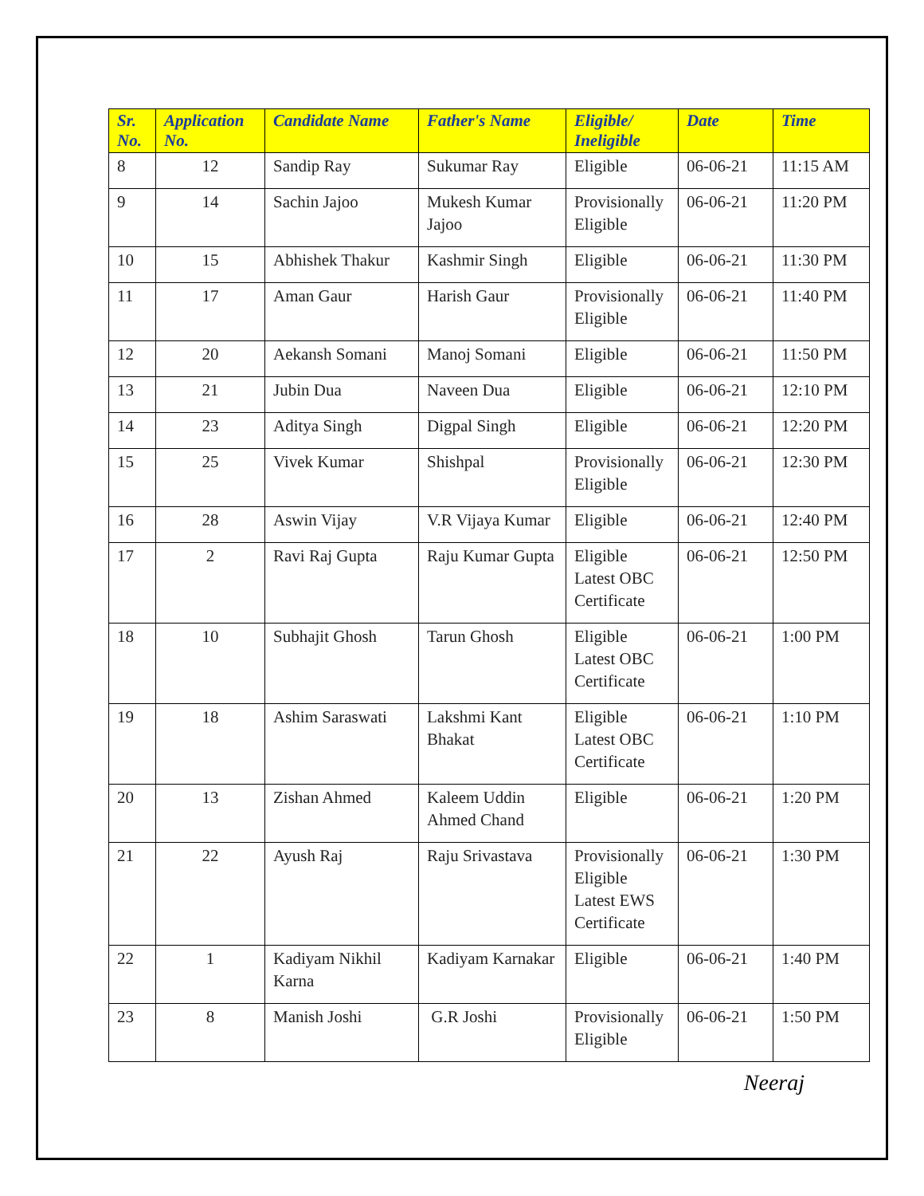| Sr. No. | Application No. | Candidate Name | Father's Name | Eligible/ Ineligible | Date | Time |
| --- | --- | --- | --- | --- | --- | --- |
| 8 | 12 | Sandip Ray | Sukumar Ray | Eligible | 06-06-21 | 11:15 AM |
| 9 | 14 | Sachin Jajoo | Mukesh Kumar Jajoo | Provisionally Eligible | 06-06-21 | 11:20 PM |
| 10 | 15 | Abhishek Thakur | Kashmir Singh | Eligible | 06-06-21 | 11:30 PM |
| 11 | 17 | Aman Gaur | Harish Gaur | Provisionally Eligible | 06-06-21 | 11:40 PM |
| 12 | 20 | Aekansh Somani | Manoj Somani | Eligible | 06-06-21 | 11:50 PM |
| 13 | 21 | Jubin Dua | Naveen Dua | Eligible | 06-06-21 | 12:10 PM |
| 14 | 23 | Aditya Singh | Digpal Singh | Eligible | 06-06-21 | 12:20 PM |
| 15 | 25 | Vivek Kumar | Shishpal | Provisionally Eligible | 06-06-21 | 12:30 PM |
| 16 | 28 | Aswin Vijay | V.R Vijaya Kumar | Eligible | 06-06-21 | 12:40 PM |
| 17 | 2 | Ravi Raj Gupta | Raju Kumar Gupta | Eligible Latest OBC Certificate | 06-06-21 | 12:50 PM |
| 18 | 10 | Subhajit Ghosh | Tarun Ghosh | Eligible Latest OBC Certificate | 06-06-21 | 1:00 PM |
| 19 | 18 | Ashim Saraswati | Lakshmi Kant Bhakat | Eligible Latest OBC Certificate | 06-06-21 | 1:10 PM |
| 20 | 13 | Zishan Ahmed | Kaleem Uddin Ahmed Chand | Eligible | 06-06-21 | 1:20 PM |
| 21 | 22 | Ayush Raj | Raju Srivastava | Provisionally Eligible Latest EWS Certificate | 06-06-21 | 1:30 PM |
| 22 | 1 | Kadiyam Nikhil Karna | Kadiyam Karnakar | Eligible | 06-06-21 | 1:40 PM |
| 23 | 8 | Manish Joshi | G.R Joshi | Provisionally Eligible | 06-06-21 | 1:50 PM |
Neeraj